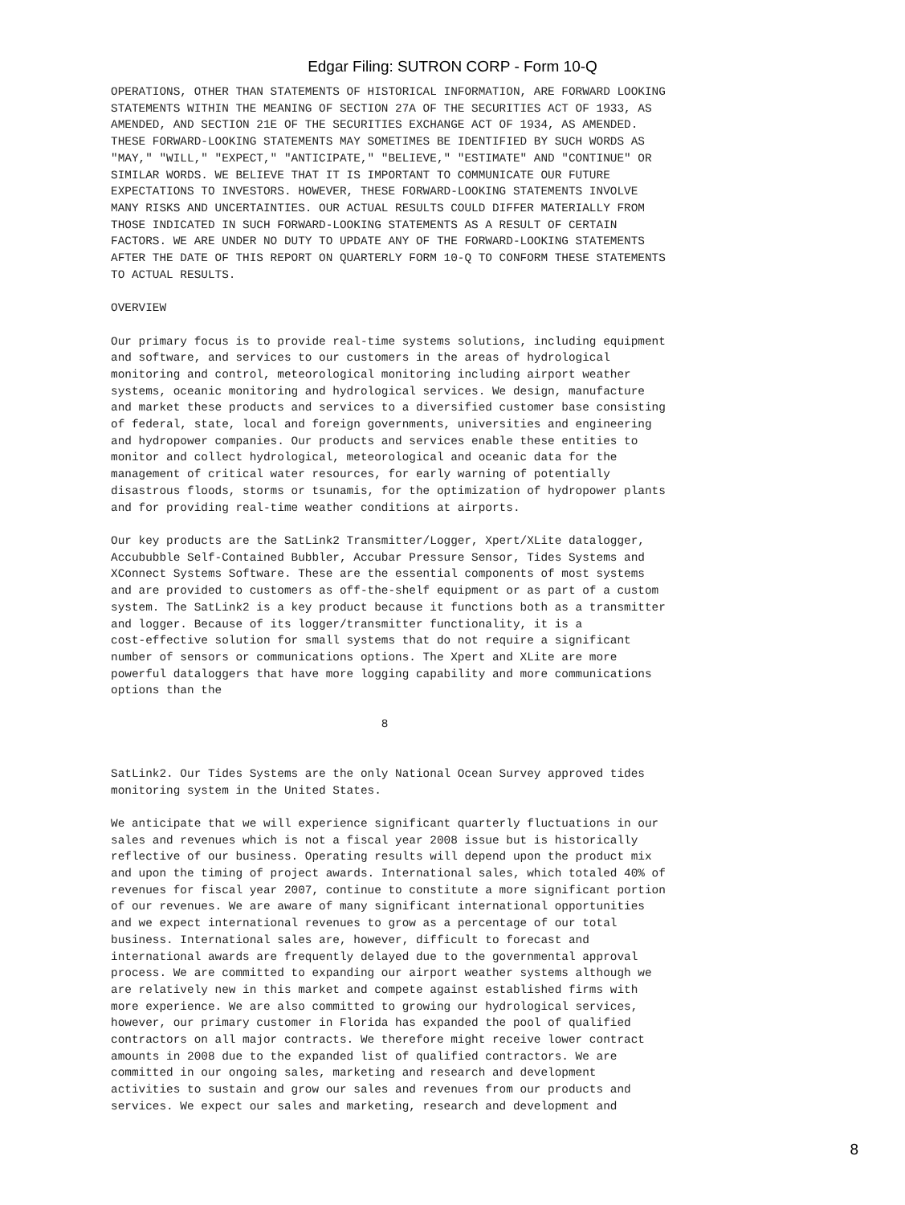Edgar Filing: SUTRON CORP - Form 10-Q
OPERATIONS, OTHER THAN STATEMENTS OF HISTORICAL INFORMATION, ARE FORWARD LOOKING
STATEMENTS WITHIN THE MEANING OF SECTION 27A OF THE SECURITIES ACT OF 1933, AS
AMENDED, AND SECTION 21E OF THE SECURITIES EXCHANGE ACT OF 1934, AS AMENDED.
THESE FORWARD-LOOKING STATEMENTS MAY SOMETIMES BE IDENTIFIED BY SUCH WORDS AS
"MAY," "WILL," "EXPECT," "ANTICIPATE," "BELIEVE," "ESTIMATE" AND "CONTINUE" OR
SIMILAR WORDS. WE BELIEVE THAT IT IS IMPORTANT TO COMMUNICATE OUR FUTURE
EXPECTATIONS TO INVESTORS. HOWEVER, THESE FORWARD-LOOKING STATEMENTS INVOLVE
MANY RISKS AND UNCERTAINTIES. OUR ACTUAL RESULTS COULD DIFFER MATERIALLY FROM
THOSE INDICATED IN SUCH FORWARD-LOOKING STATEMENTS AS A RESULT OF CERTAIN
FACTORS. WE ARE UNDER NO DUTY TO UPDATE ANY OF THE FORWARD-LOOKING STATEMENTS
AFTER THE DATE OF THIS REPORT ON QUARTERLY FORM 10-Q TO CONFORM THESE STATEMENTS
TO ACTUAL RESULTS.

OVERVIEW

Our primary focus is to provide real-time systems solutions, including equipment
and software, and services to our customers in the areas of hydrological
monitoring and control, meteorological monitoring including airport weather
systems, oceanic monitoring and hydrological services. We design, manufacture
and market these products and services to a diversified customer base consisting
of federal, state, local and foreign governments, universities and engineering
and hydropower companies. Our products and services enable these entities to
monitor and collect hydrological, meteorological and oceanic data for the
management of critical water resources, for early warning of potentially
disastrous floods, storms or tsunamis, for the optimization of hydropower plants
and for providing real-time weather conditions at airports.

Our key products are the SatLink2 Transmitter/Logger, Xpert/XLite datalogger,
Accububble Self-Contained Bubbler, Accubar Pressure Sensor, Tides Systems and
XConnect Systems Software. These are the essential components of most systems
and are provided to customers as off-the-shelf equipment or as part of a custom
system. The SatLink2 is a key product because it functions both as a transmitter
and logger. Because of its logger/transmitter functionality, it is a
cost-effective solution for small systems that do not require a significant
number of sensors or communications options. The Xpert and XLite are more
powerful dataloggers that have more logging capability and more communications
options than the

                                       8


SatLink2. Our Tides Systems are the only National Ocean Survey approved tides
monitoring system in the United States.

We anticipate that we will experience significant quarterly fluctuations in our
sales and revenues which is not a fiscal year 2008 issue but is historically
reflective of our business. Operating results will depend upon the product mix
and upon the timing of project awards. International sales, which totaled 40% of
revenues for fiscal year 2007, continue to constitute a more significant portion
of our revenues. We are aware of many significant international opportunities
and we expect international revenues to grow as a percentage of our total
business. International sales are, however, difficult to forecast and
international awards are frequently delayed due to the governmental approval
process. We are committed to expanding our airport weather systems although we
are relatively new in this market and compete against established firms with
more experience. We are also committed to growing our hydrological services,
however, our primary customer in Florida has expanded the pool of qualified
contractors on all major contracts. We therefore might receive lower contract
amounts in 2008 due to the expanded list of qualified contractors. We are
committed in our ongoing sales, marketing and research and development
activities to sustain and grow our sales and revenues from our products and
services. We expect our sales and marketing, research and development and
8